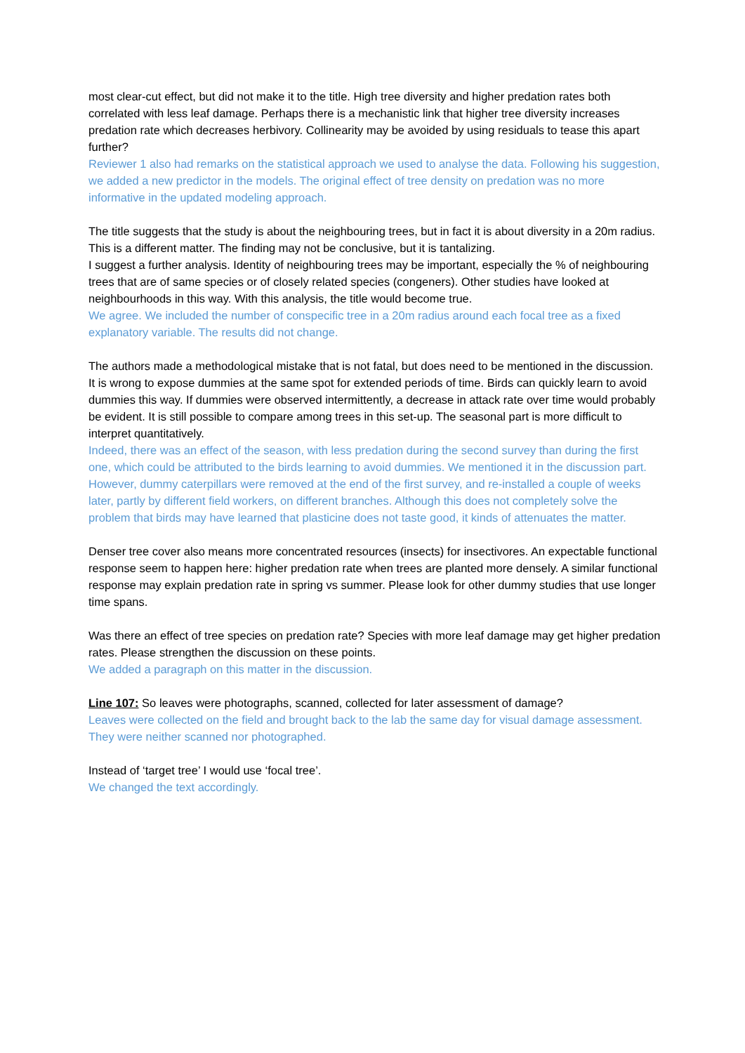most clear-cut effect, but did not make it to the title. High tree diversity and higher predation rates both correlated with less leaf damage. Perhaps there is a mechanistic link that higher tree diversity increases predation rate which decreases herbivory. Collinearity may be avoided by using residuals to tease this apart further?
Reviewer 1 also had remarks on the statistical approach we used to analyse the data. Following his suggestion, we added a new predictor in the models. The original effect of tree density on predation was no more informative in the updated modeling approach.
The title suggests that the study is about the neighbouring trees, but in fact it is about diversity in a 20m radius. This is a different matter. The finding may not be conclusive, but it is tantalizing.
I suggest a further analysis. Identity of neighbouring trees may be important, especially the % of neighbouring trees that are of same species or of closely related species (congeners). Other studies have looked at neighbourhoods in this way. With this analysis, the title would become true.
We agree. We included the number of conspecific tree in a 20m radius around each focal tree as a fixed explanatory variable. The results did not change.
The authors made a methodological mistake that is not fatal, but does need to be mentioned in the discussion. It is wrong to expose dummies at the same spot for extended periods of time. Birds can quickly learn to avoid dummies this way. If dummies were observed intermittently, a decrease in attack rate over time would probably be evident. It is still possible to compare among trees in this set-up. The seasonal part is more difficult to interpret quantitatively.
Indeed, there was an effect of the season, with less predation during the second survey than during the first one, which could be attributed to the birds learning to avoid dummies. We mentioned it in the discussion part. However, dummy caterpillars were removed at the end of the first survey, and re-installed a couple of weeks later, partly by different field workers, on different branches. Although this does not completely solve the problem that birds may have learned that plasticine does not taste good, it kinds of attenuates the matter.
Denser tree cover also means more concentrated resources (insects) for insectivores. An expectable functional response seem to happen here: higher predation rate when trees are planted more densely. A similar functional response may explain predation rate in spring vs summer. Please look for other dummy studies that use longer time spans.
Was there an effect of tree species on predation rate? Species with more leaf damage may get higher predation rates. Please strengthen the discussion on these points.
We added a paragraph on this matter in the discussion.
Line 107: So leaves were photographs, scanned, collected for later assessment of damage?
Leaves were collected on the field and brought back to the lab the same day for visual damage assessment. They were neither scanned nor photographed.
Instead of ‘target tree’ I would use ‘focal tree’.
We changed the text accordingly.